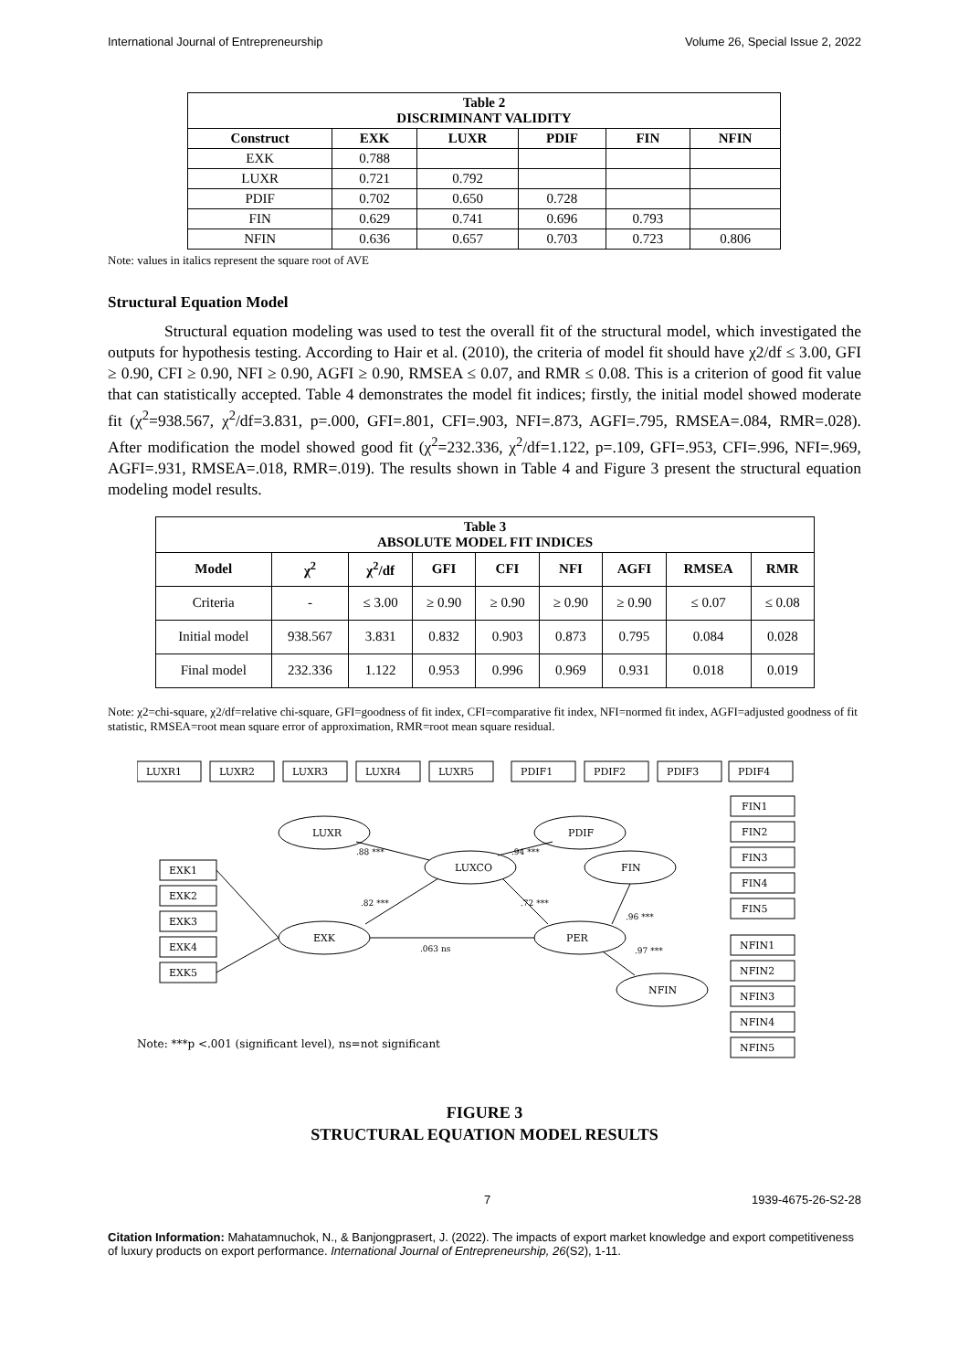International Journal of Entrepreneurship Volume 26, Special Issue 2, 2022
| Table 2 DISCRIMINANT VALIDITY | | | | | |
| --- | --- | --- | --- | --- | --- |
| Construct | EXK | LUXR | PDIF | FIN | NFIN |
| EXK | 0.788 | | | | |
| LUXR | 0.721 | 0.792 | | | |
| PDIF | 0.702 | 0.650 | 0.728 | | |
| FIN | 0.629 | 0.741 | 0.696 | 0.793 | |
| NFIN | 0.636 | 0.657 | 0.703 | 0.723 | 0.806 |
Note: values in italics represent the square root of AVE
Structural Equation Model
Structural equation modeling was used to test the overall fit of the structural model, which investigated the outputs for hypothesis testing. According to Hair et al. (2010), the criteria of model fit should have χ2/df ≤ 3.00, GFI ≥ 0.90, CFI ≥ 0.90, NFI ≥ 0.90, AGFI ≥ 0.90, RMSEA ≤ 0.07, and RMR ≤ 0.08. This is a criterion of good fit value that can statistically accepted. Table 4 demonstrates the model fit indices; firstly, the initial model showed moderate fit (χ<sup>2</sup>=938.567, χ<sup>2</sup>/df=3.831, p=.000, GFI=.801, CFI=.903, NFI=.873, AGFI=.795, RMSEA=.084, RMR=.028). After modification the model showed good fit (χ<sup>2</sup>=232.336, χ<sup>2</sup>/df=1.122, p=.109, GFI=.953, CFI=.996, NFI=.969, AGFI=.931, RMSEA=.018, RMR=.019). The results shown in Table 4 and Figure 3 present the structural equation modeling model results.
| Table 3 ABSOLUTE MODEL FIT INDICES | | | | | | | | |
| --- | --- | --- | --- | --- | --- | --- | --- | --- |
| Model | χ<sup>2</sup> | χ<sup>2</sup>/df | GFI | CFI | NFI | AGFI | RMSEA | RMR |
| Criteria | - | ≤ 3.00 | ≥ 0.90 | ≥ 0.90 | ≥ 0.90 | ≥ 0.90 | ≤ 0.07 | ≤ 0.08 |
| Initial model | 938.567 | 3.831 | 0.832 | 0.903 | 0.873 | 0.795 | 0.084 | 0.028 |
| Final model | 232.336 | 1.122 | 0.953 | 0.996 | 0.969 | 0.931 | 0.018 | 0.019 |
Note: χ2=chi-square, χ2/df=relative chi-square, GFI=goodness of fit index, CFI=comparative fit index, NFI=normed fit index, AGFI=adjusted goodness of fit statistic, RMSEA=root mean square error of approximation, RMR=root mean square residual.
LUXR
PDIF
LUXCO
EXK
FIN
PER
NFIN
LUXR1
LUXR2
LUXR3
LUXR4
LUXR5
PDIF1
PDIF2
PDIF3
PDIF4
FIN1
FIN2
FIN3
FIN4
FIN5
NFIN1
NFIN2
NFIN3
NFIN4
NFIN5
EXK1
EXK2
EXK3
EXK4
EXK5
.88 ***
.94 ***
.82 ***
.72 ***
.063 ns
.96 ***
.97 ***
Note: ***p <.001 (significant level), ns=not significant
FIGURE 3
STRUCTURAL EQUATION MODEL RESULTS
7 1939-4675-26-S2-28
Citation Information: Mahatamnuchok, N., & Banjongprasert, J. (2022). The impacts of export market knowledge and export competitiveness of luxury products on export performance. International Journal of Entrepreneurship, 26(S2), 1-11.